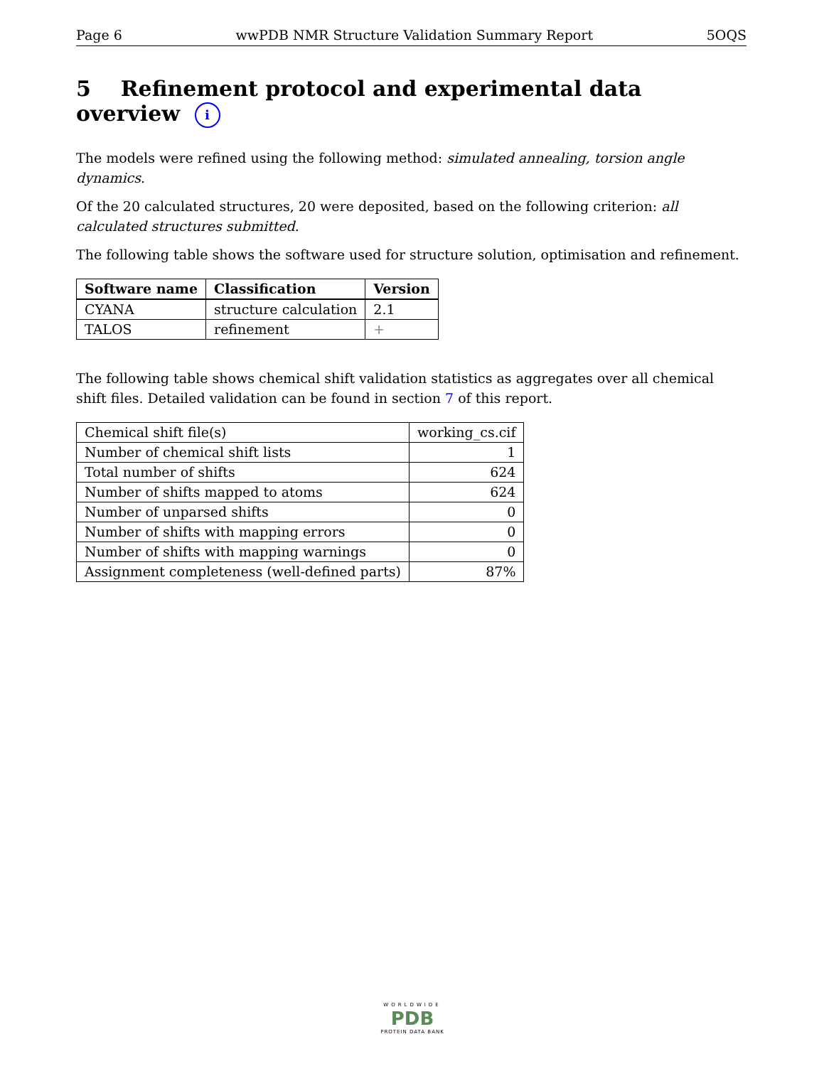Page 6 wwPDB NMR Structure Validation Summary Report 5OQS
5 Refinement protocol and experimental data overview i
The models were refined using the following method: simulated annealing, torsion angle dynamics.
Of the 20 calculated structures, 20 were deposited, based on the following criterion: all calculated structures submitted.
The following table shows the software used for structure solution, optimisation and refinement.
| Software name | Classification | Version |
| --- | --- | --- |
| CYANA | structure calculation | 2.1 |
| TALOS | refinement | + |
The following table shows chemical shift validation statistics as aggregates over all chemical shift files. Detailed validation can be found in section 7 of this report.
| Chemical shift file(s) | working_cs.cif |
| Number of chemical shift lists | 1 |
| Total number of shifts | 624 |
| Number of shifts mapped to atoms | 624 |
| Number of unparsed shifts | 0 |
| Number of shifts with mapping errors | 0 |
| Number of shifts with mapping warnings | 0 |
| Assignment completeness (well-defined parts) | 87% |
WORLDWIDE
PDB
PROTEIN DATA BANK